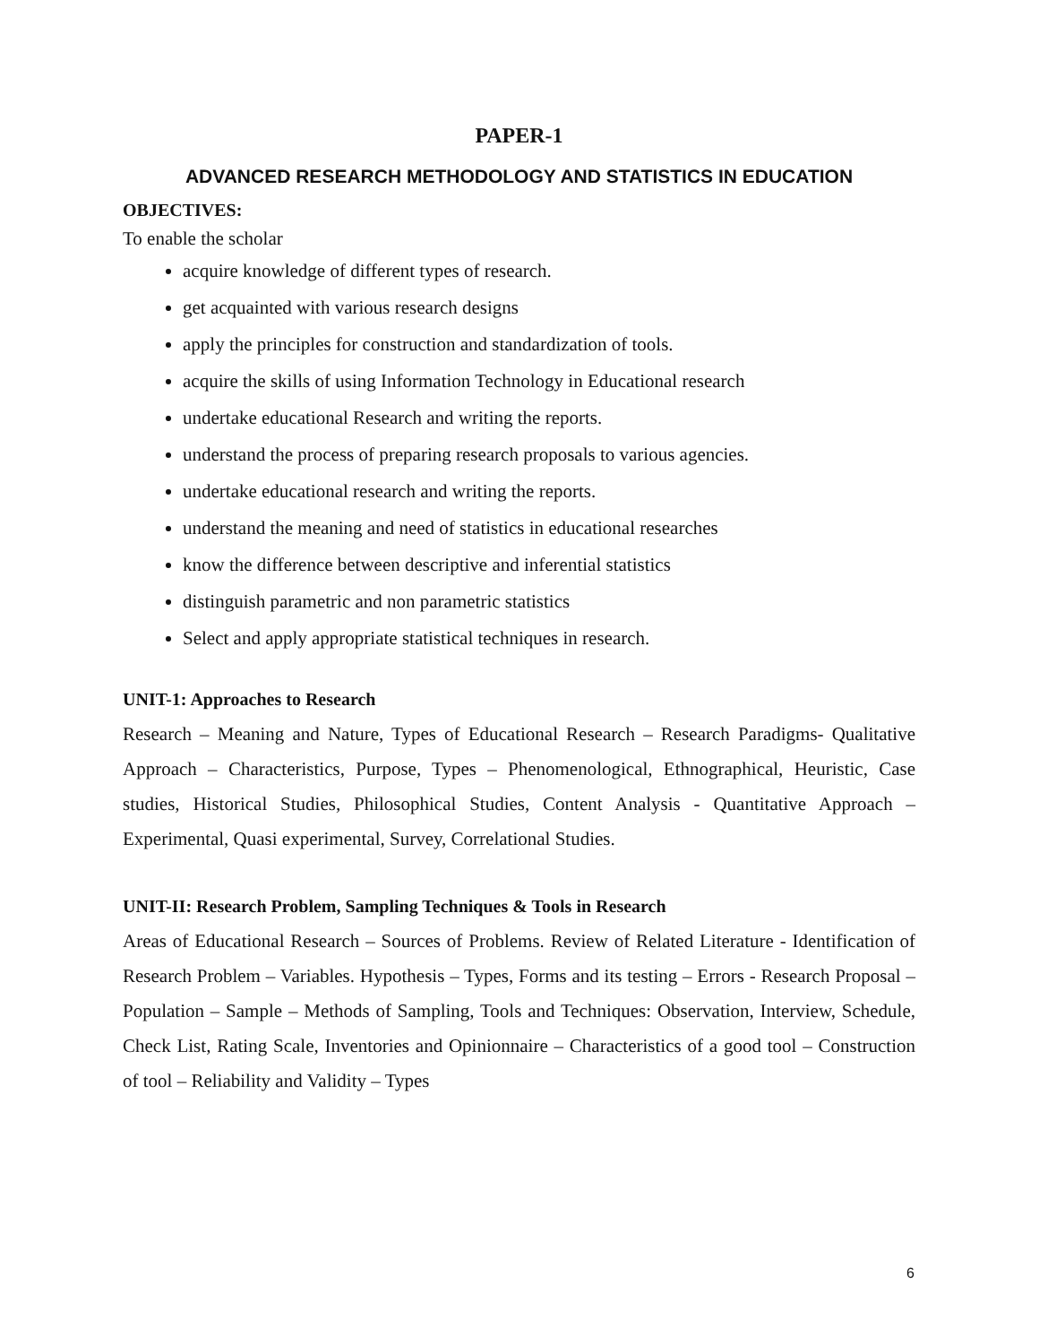PAPER-1
ADVANCED RESEARCH METHODOLOGY AND STATISTICS IN EDUCATION
OBJECTIVES:
To enable the scholar
acquire knowledge of different types of research.
get acquainted with various research designs
apply the principles for construction and standardization of tools.
acquire the skills of using Information Technology in Educational research
undertake educational Research and writing the reports.
understand the process of preparing research proposals to various agencies.
undertake educational research and writing the reports.
understand the meaning and need of statistics in educational researches
know the difference between descriptive and inferential statistics
distinguish parametric and non parametric statistics
Select and apply appropriate statistical techniques in research.
UNIT-1: Approaches to Research
Research – Meaning and Nature, Types of Educational Research – Research Paradigms- Qualitative Approach – Characteristics, Purpose, Types – Phenomenological, Ethnographical, Heuristic, Case studies, Historical Studies, Philosophical Studies, Content Analysis - Quantitative Approach – Experimental, Quasi experimental, Survey, Correlational Studies.
UNIT-II: Research Problem, Sampling Techniques & Tools in Research
Areas of Educational Research – Sources of Problems. Review of Related Literature - Identification of Research Problem – Variables. Hypothesis – Types, Forms and its testing – Errors - Research Proposal –Population – Sample – Methods of Sampling, Tools and Techniques: Observation, Interview, Schedule, Check List, Rating Scale, Inventories and Opinionnaire – Characteristics of a good tool – Construction of tool – Reliability and Validity – Types
6